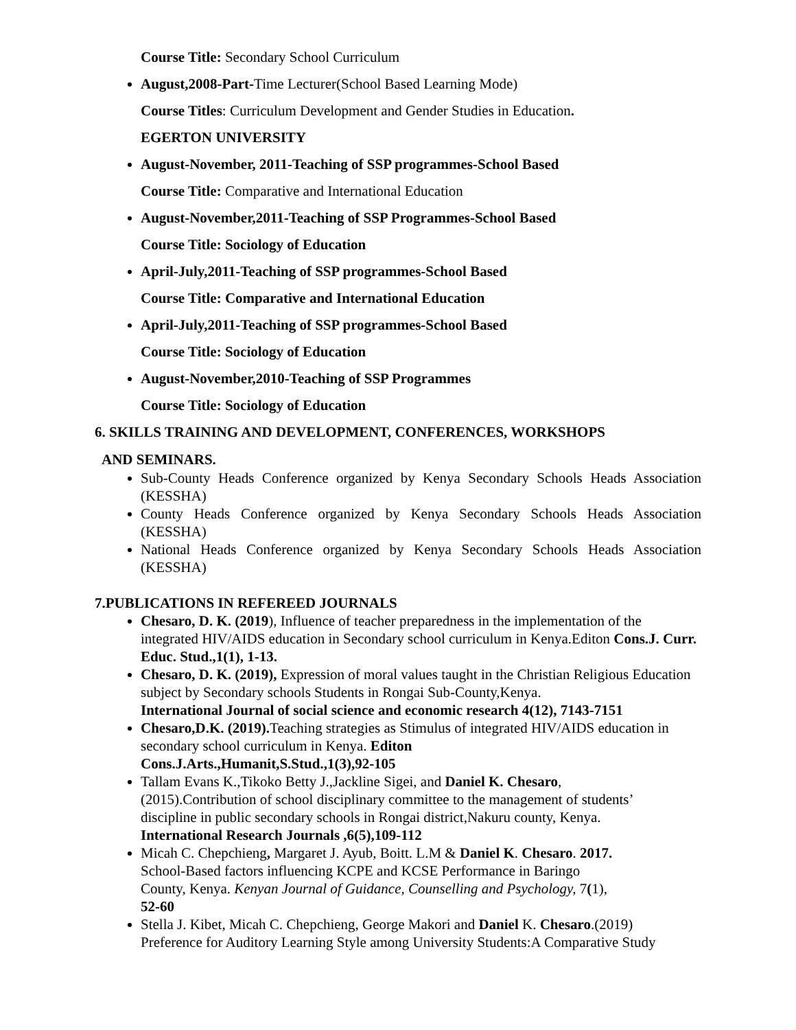Course Title: Secondary School Curriculum
August,2008-Part-Time Lecturer(School Based Learning Mode)
Course Titles: Curriculum Development and Gender Studies in Education.
EGERTON UNIVERSITY
August-November, 2011-Teaching of SSP programmes-School Based
Course Title: Comparative and International Education
August-November,2011-Teaching of SSP Programmes-School Based
Course Title: Sociology of Education
April-July,2011-Teaching of SSP programmes-School Based
Course Title: Comparative and International Education
April-July,2011-Teaching of SSP programmes-School Based
Course Title: Sociology of Education
August-November,2010-Teaching of SSP Programmes
Course Title: Sociology of Education
6. SKILLS TRAINING AND DEVELOPMENT, CONFERENCES, WORKSHOPS
AND SEMINARS.
Sub-County Heads Conference organized by Kenya Secondary Schools Heads Association (KESSHA)
County Heads Conference organized by Kenya Secondary Schools Heads Association (KESSHA)
National Heads Conference organized by Kenya Secondary Schools Heads Association (KESSHA)
7.PUBLICATIONS IN REFEREED JOURNALS
Chesaro, D. K. (2019), Influence of teacher preparedness in the implementation of the integrated HIV/AIDS education in Secondary school curriculum in Kenya.Editon Cons.J. Curr. Educ. Stud.,1(1), 1-13.
Chesaro, D. K. (2019), Expression of moral values taught in the Christian Religious Education subject by Secondary schools Students in Rongai Sub-County,Kenya.
International Journal of social science and economic research 4(12), 7143-7151
Chesaro,D.K. (2019). Teaching strategies as Stimulus of integrated HIV/AIDS education in secondary school curriculum in Kenya. Editon
Cons.J.Arts.,Humanit,S.Stud.,1(3),92-105
Tallam Evans K.,Tikoko Betty J.,Jackline Sigei, and Daniel K. Chesaro,
(2015).Contribution of school disciplinary committee to the management of students’
discipline in public secondary schools in Rongai district,Nakuru county, Kenya.
International Research Journals ,6(5),109-112
Micah C. Chepchieng, Margaret J. Ayub, Boitt. L.M & Daniel K. Chesaro. 2017.
School-Based factors influencing KCPE and KCSE Performance in Baringo
County, Kenya. Kenyan Journal of Guidance, Counselling and Psychology, 7(1),
52-60
Stella J. Kibet, Micah C. Chepchieng, George Makori and Daniel K. Chesaro.(2019)
Preference for Auditory Learning Style among University Students:A Comparative Study